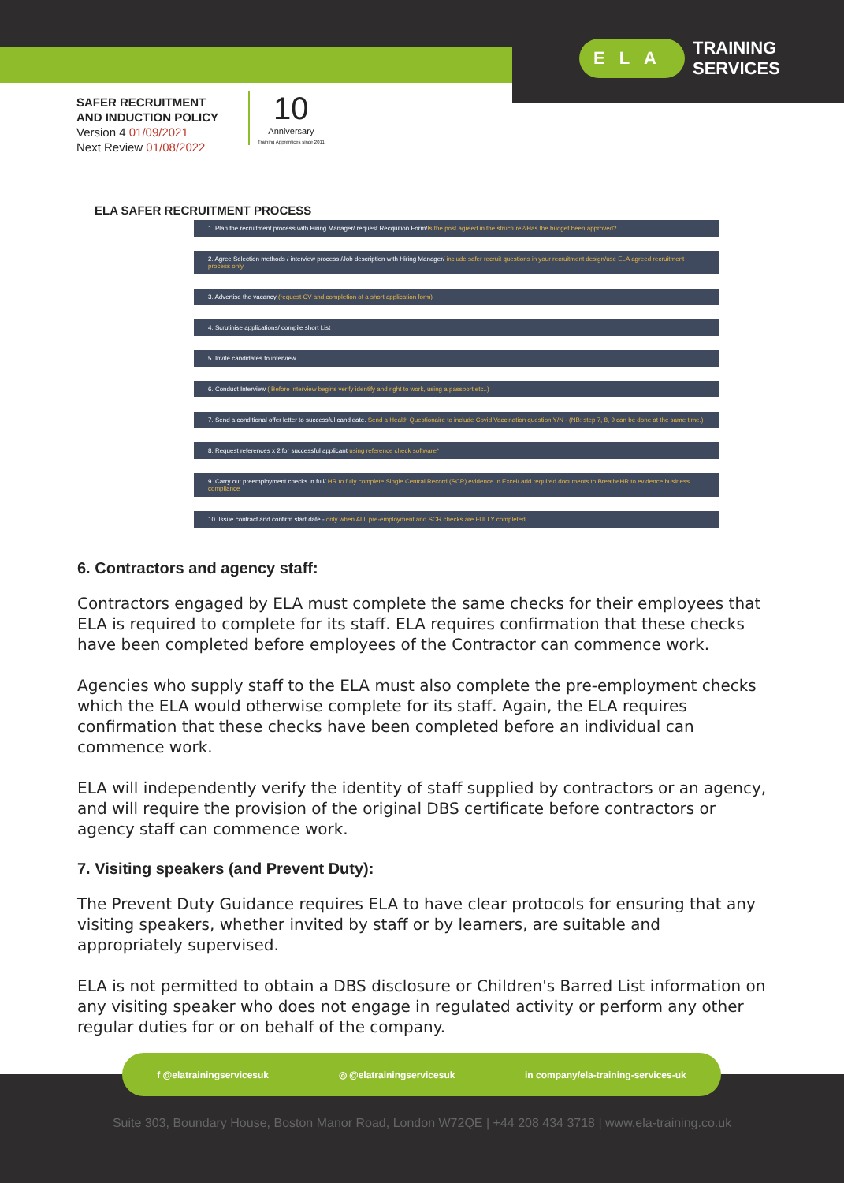ELA TRAINING
SERVICES
SAFER RECRUITMENT
AND INDUCTION POLICY
Version 4 01/09/2021
Next Review 01/08/2022
10
Anniversary
Training Apprentices since 2011
ELA SAFER RECRUITMENT PROCESS
1. Plan the recruitment process with Hiring Manager/ request Recquition Form/Is the post agreed in the structure?/Has the budget been approved?
2. Agree Selection methods / interview process /Job description with Hiring Manager/ include safer recruit questions in your recruitment design/use ELA agreed recruitment process only
3. Advertise the vacancy (request CV and completion of a short application form)
4. Scrutinise applications/ compile short List
5. Invite candidates to interview
6. Conduct Interview ( Before interview begins verify identify and right to work, using a passport etc..)
7. Send a conditional offer letter to successful candidate. Send a Health Questionaire to include Covid Vaccination question Y/N - (NB: step 7, 8, 9 can be done at the same time.)
8. Request references x 2 for successful applicant using reference check software*
9. Carry out preemployment checks in full/ HR to fully complete Single Central Record (SCR) evidence in Excel/ add required documents to BreatheHR to evidence business compliance
10. Issue contract and confirm start date - only when ALL pre-employment and SCR checks are FULLY completed
6. Contractors and agency staff:
Contractors engaged by ELA must complete the same checks for their employees that ELA is required to complete for its staff. ELA requires confirmation that these checks have been completed before employees of the Contractor can commence work.
Agencies who supply staff to the ELA must also complete the pre-employment checks which the ELA would otherwise complete for its staff. Again, the ELA requires confirmation that these checks have been completed before an individual can commence work.
ELA will independently verify the identity of staff supplied by contractors or an agency, and will require the provision of the original DBS certificate before contractors or agency staff can commence work.
7. Visiting speakers (and Prevent Duty):
The Prevent Duty Guidance requires ELA to have clear protocols for ensuring that any visiting speakers, whether invited by staff or by learners, are suitable and appropriately supervised.
ELA is not permitted to obtain a DBS disclosure or Children's Barred List information on any visiting speaker who does not engage in regulated activity or perform any other regular duties for or on behalf of the company.
f @elatrainingservicesuk ◎ @elatrainingservicesuk in company/ela-training-services-uk
Suite 303, Boundary House, Boston Manor Road, London W72QE | +44 208 434 3718 | www.ela-training.co.uk